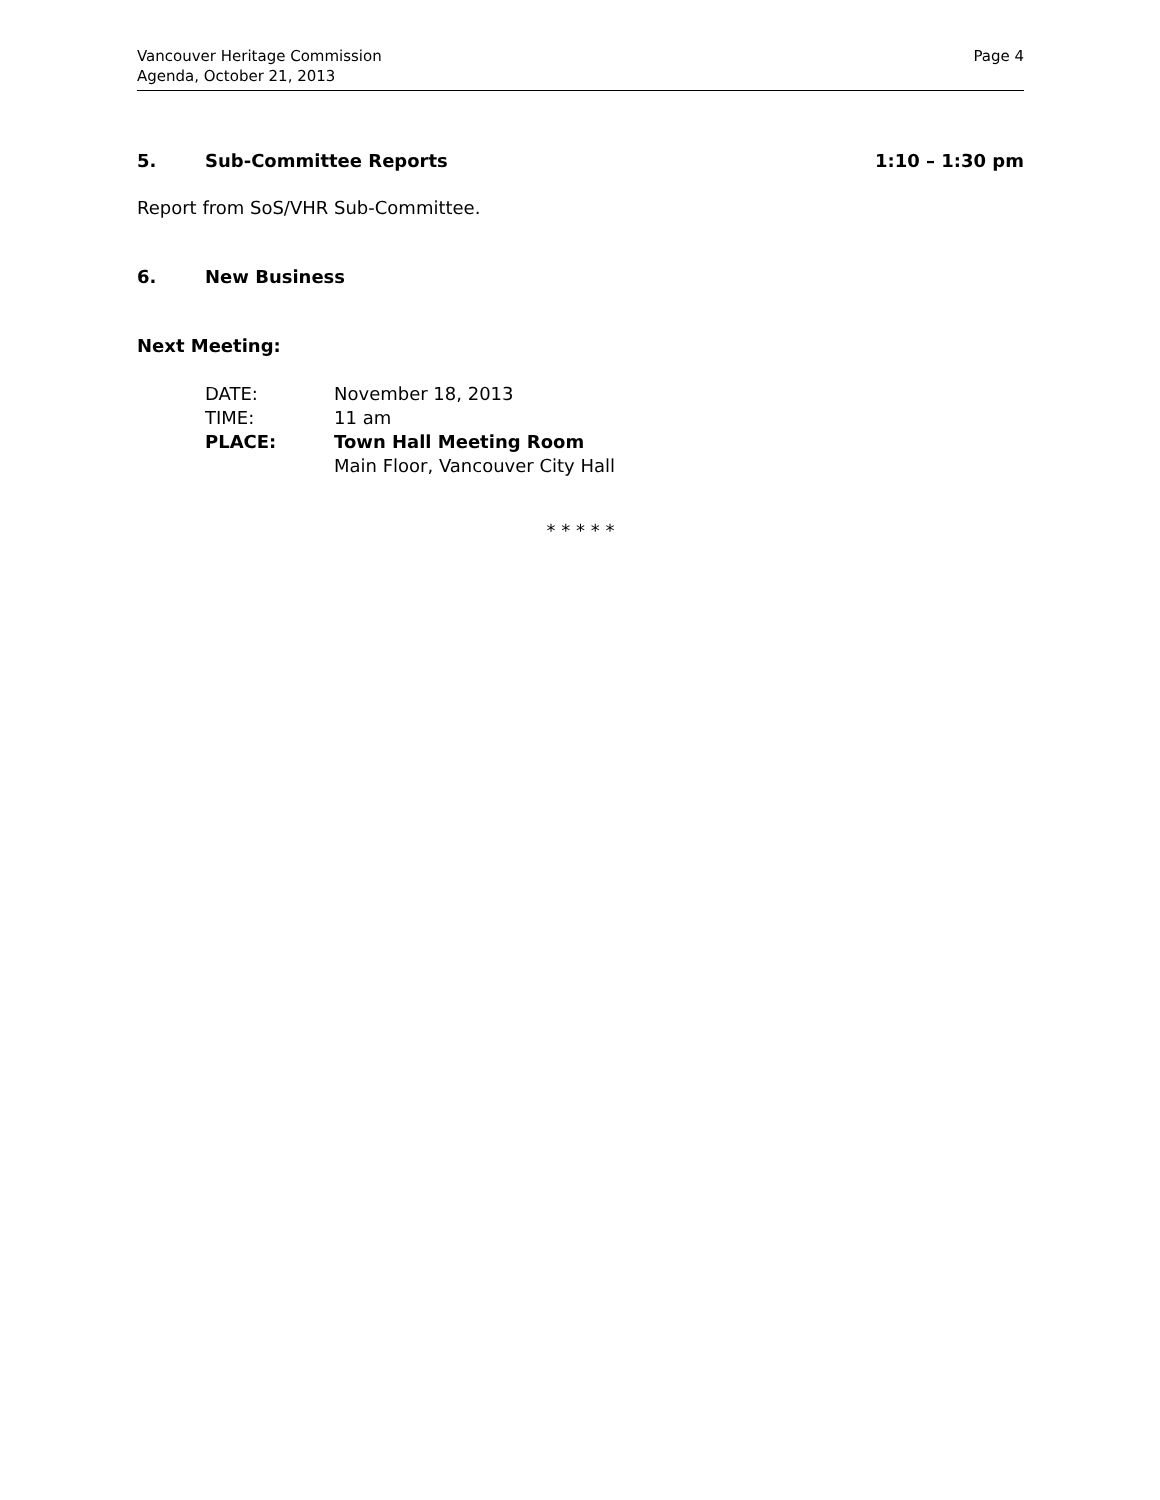Page 4 Vancouver Heritage Commission
Agenda, October 21, 2013
5. Sub-Committee Reports 1:10 – 1:30 pm
Report from SoS/VHR Sub-Committee.
6. New Business
Next Meeting:
| DATE: | November 18, 2013 |
| TIME: | 11 am |
| PLACE: | Town Hall Meeting Room |
| | Main Floor, Vancouver City Hall |
* * * * *